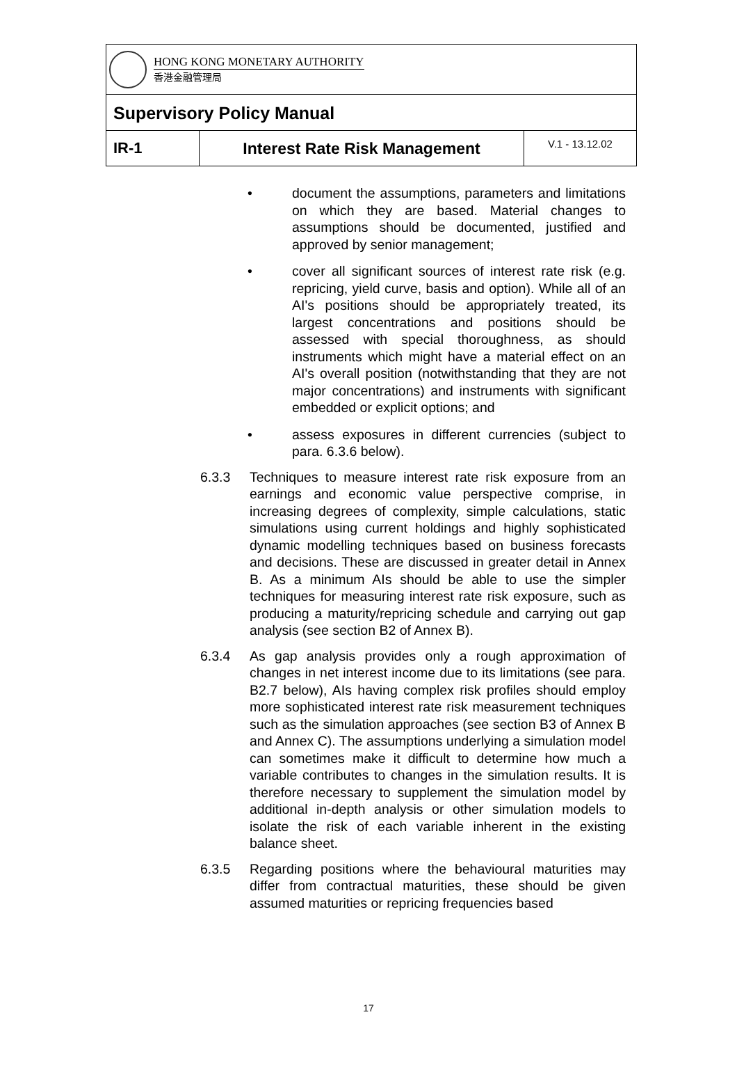HONG KONG MONETARY AUTHORITY
香港金融管理局
Supervisory Policy Manual
IR-1 Interest Rate Risk Management
V.1 - 13.12.02
• document the assumptions, parameters and limitations on which they are based. Material changes to assumptions should be documented, justified and approved by senior management;
• cover all significant sources of interest rate risk (e.g. repricing, yield curve, basis and option). While all of an AI's positions should be appropriately treated, its largest concentrations and positions should be assessed with special thoroughness, as should instruments which might have a material effect on an AI's overall position (notwithstanding that they are not major concentrations) and instruments with significant embedded or explicit options; and
• assess exposures in different currencies (subject to para. 6.3.6 below).
6.3.3 Techniques to measure interest rate risk exposure from an earnings and economic value perspective comprise, in increasing degrees of complexity, simple calculations, static simulations using current holdings and highly sophisticated dynamic modelling techniques based on business forecasts and decisions. These are discussed in greater detail in Annex B. As a minimum AIs should be able to use the simpler techniques for measuring interest rate risk exposure, such as producing a maturity/repricing schedule and carrying out gap analysis (see section B2 of Annex B).
6.3.4 As gap analysis provides only a rough approximation of changes in net interest income due to its limitations (see para. B2.7 below), AIs having complex risk profiles should employ more sophisticated interest rate risk measurement techniques such as the simulation approaches (see section B3 of Annex B and Annex C). The assumptions underlying a simulation model can sometimes make it difficult to determine how much a variable contributes to changes in the simulation results. It is therefore necessary to supplement the simulation model by additional in-depth analysis or other simulation models to isolate the risk of each variable inherent in the existing balance sheet.
6.3.5 Regarding positions where the behavioural maturities may differ from contractual maturities, these should be given assumed maturities or repricing frequencies based
17